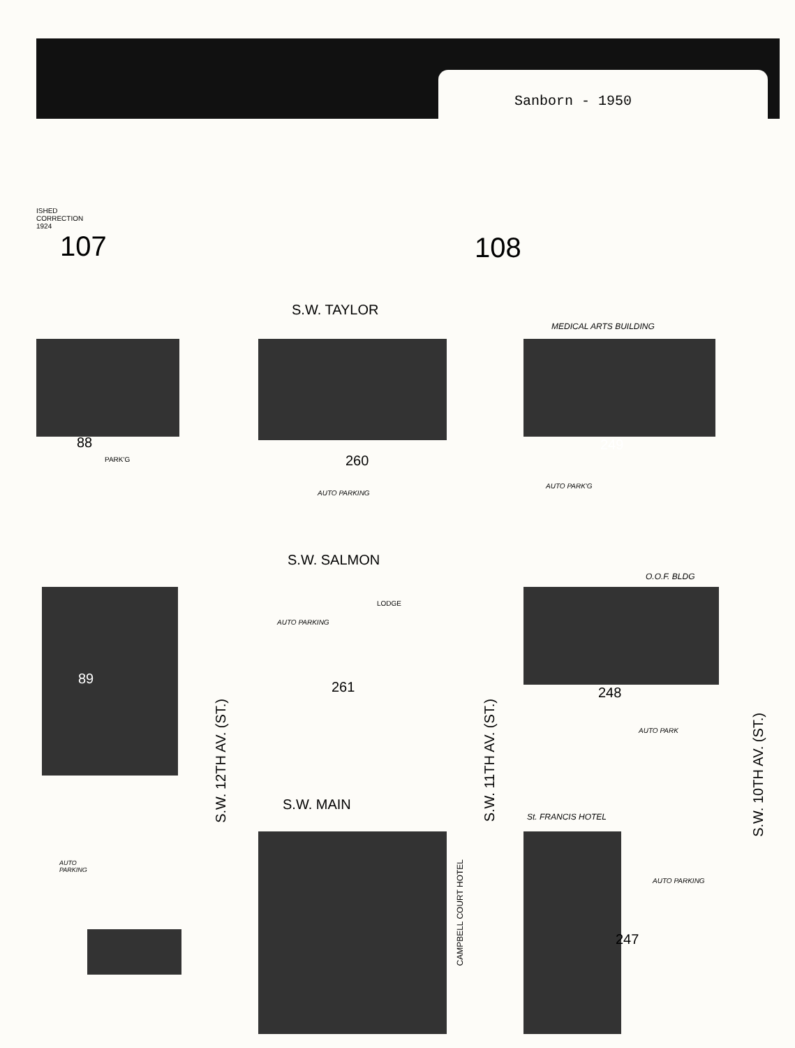Sanborn - 1950
ISHED
CORRECTION
1924
107 108
S.W. TAYLOR
MEDICAL ARTS BUILDING
88
PARK'G 260
AUTO PARKING
249
AUTO PARK'G
S.W. SALMON
O.O.F. BLDG
AUTO PARKING
LODGE
89
261 248
AUTO PARK
S.W. MAIN
St. FRANCIS HOTEL
AUTO
PARKING
AUTO PARKING
247
S.W. 12TH AV. (ST.)
S.W. 11TH AV. (ST.)
S.W. 10TH AV. (ST.)
CAMPBELL COURT HOTEL